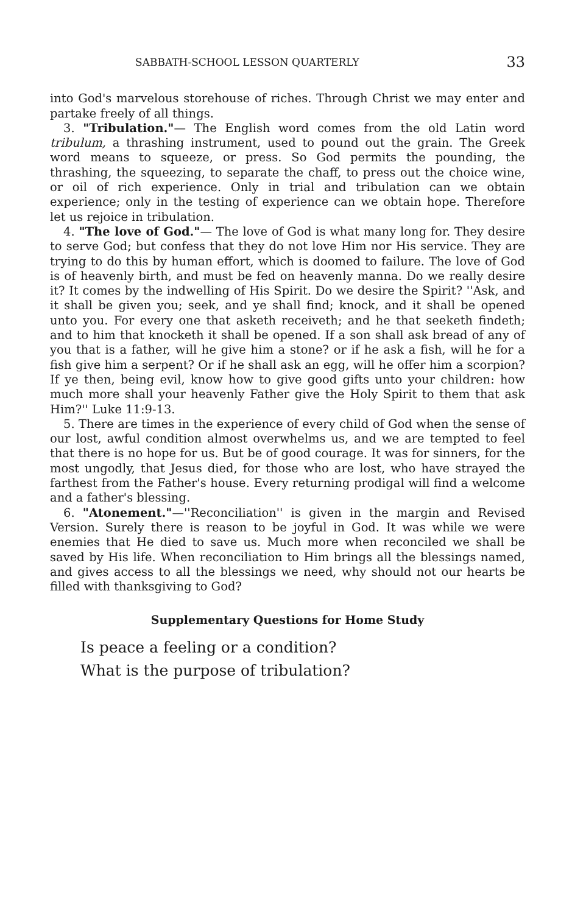SABBATH-SCHOOL LESSON QUARTERLY 33
into God's marvelous storehouse of riches. Through Christ we may enter and partake freely of all things.
3. "Tribulation."— The English word comes from the old Latin word tribulum, a thrashing instrument, used to pound out the grain. The Greek word means to squeeze, or press. So God permits the pounding, the thrashing, the squeezing, to separate the chaff, to press out the choice wine, or oil of rich experience. Only in trial and tribulation can we obtain experience; only in the testing of experience can we obtain hope. Therefore let us rejoice in tribulation.
4. "The love of God."— The love of God is what many long for. They desire to serve God; but confess that they do not love Him nor His service. They are trying to do this by human effort, which is doomed to failure. The love of God is of heavenly birth, and must be fed on heavenly manna. Do we really desire it? It comes by the indwelling of His Spirit. Do we desire the Spirit? ''Ask, and it shall be given you; seek, and ye shall find; knock, and it shall be opened unto you. For every one that asketh receiveth; and he that seeketh findeth; and to him that knocketh it shall be opened. If a son shall ask bread of any of you that is a father, will he give him a stone? or if he ask a fish, will he for a fish give him a serpent? Or if he shall ask an egg, will he offer him a scorpion? If ye then, being evil, know how to give good gifts unto your children: how much more shall your heavenly Father give the Holy Spirit to them that ask Him?'' Luke 11:9-13.
5. There are times in the experience of every child of God when the sense of our lost, awful condition almost overwhelms us, and we are tempted to feel that there is no hope for us. But be of good courage. It was for sinners, for the most ungodly, that Jesus died, for those who are lost, who have strayed the farthest from the Father's house. Every returning prodigal will find a welcome and a father's blessing.
6. "Atonement."—''Reconciliation'' is given in the margin and Revised Version. Surely there is reason to be joyful in God. It was while we were enemies that He died to save us. Much more when reconciled we shall be saved by His life. When reconciliation to Him brings all the blessings named, and gives access to all the blessings we need, why should not our hearts be filled with thanksgiving to God?
Supplementary Questions for Home Study
Is peace a feeling or a condition?
What is the purpose of tribulation?